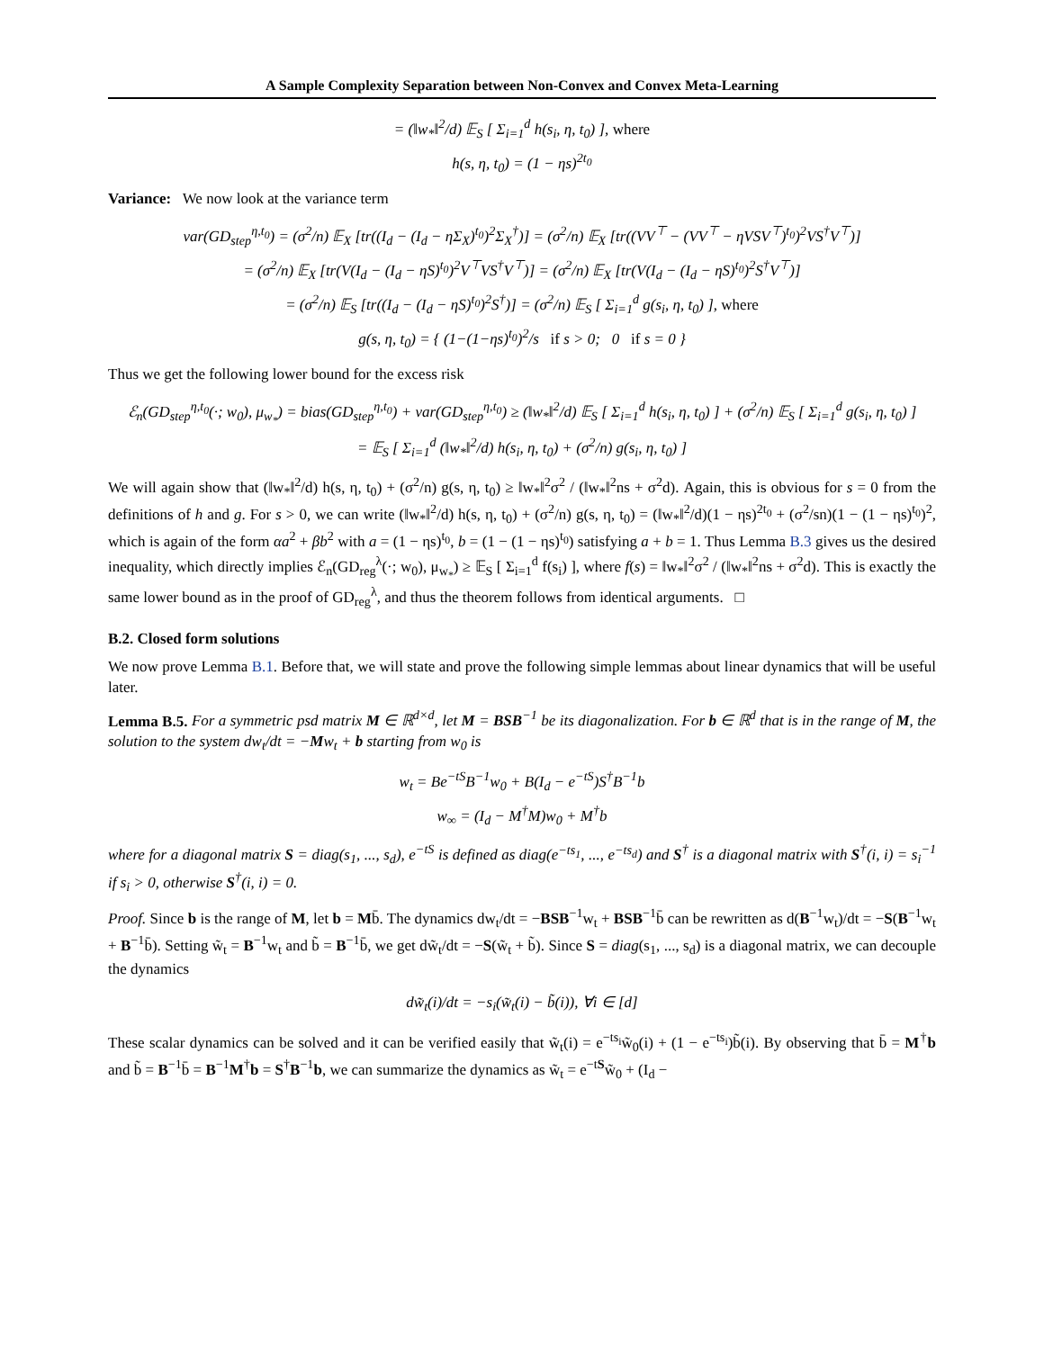A Sample Complexity Separation between Non-Convex and Convex Meta-Learning
= (‖w<sub>*</sub>‖<sup>2</sup>/d) 𝔼<sub>S</sub> [ Σ<sub>i=1</sub><sup>d</sup> h(s<sub>i</sub>, η, t<sub>0</sub>) ], where
h(s, η, t<sub>0</sub>) = (1 − ηs)<sup>2t<sub>0</sub></sup>
Variance: We now look at the variance term
var(GD<sub>step</sub><sup>η,t<sub>0</sub></sup>) = (σ<sup>2</sup>/n) 𝔼<sub>X</sub> [tr((I<sub>d</sub> − (I<sub>d</sub> − ηΣ<sub>X</sub>)<sup>t<sub>0</sub></sup>)<sup>2</sup>Σ<sub>X</sub><sup>†</sup>)] = (σ<sup>2</sup>/n) 𝔼<sub>X</sub> [tr((VV<sup>⊤</sup> − (VV<sup>⊤</sup> − ηVSV<sup>⊤</sup>)<sup>t<sub>0</sub></sup>)<sup>2</sup>VS<sup>†</sup>V<sup>⊤</sup>)]
= (σ<sup>2</sup>/n) 𝔼<sub>X</sub> [tr(V(I<sub>d</sub> − (I<sub>d</sub> − ηS)<sup>t<sub>0</sub></sup>)<sup>2</sup>V<sup>⊤</sup>VS<sup>†</sup>V<sup>⊤</sup>)] = (σ<sup>2</sup>/n) 𝔼<sub>X</sub> [tr(V(I<sub>d</sub> − (I<sub>d</sub> − ηS)<sup>t<sub>0</sub></sup>)<sup>2</sup>S<sup>†</sup>V<sup>⊤</sup>)]
= (σ<sup>2</sup>/n) 𝔼<sub>S</sub> [tr((I<sub>d</sub> − (I<sub>d</sub> − ηS)<sup>t<sub>0</sub></sup>)<sup>2</sup>S<sup>†</sup>)] = (σ<sup>2</sup>/n) 𝔼<sub>S</sub> [ Σ<sub>i=1</sub><sup>d</sup> g(s<sub>i</sub>, η, t<sub>0</sub>) ], where
g(s, η, t<sub>0</sub>) = { (1−(1−ηs)<sup>t<sub>0</sub></sup>)<sup>2</sup>/s if s > 0; 0 if s = 0 }
Thus we get the following lower bound for the excess risk
ℰ<sub>n</sub>(GD<sub>step</sub><sup>η,t<sub>0</sub></sup>(·; w<sub>0</sub>), μ<sub>w<sub>*</sub></sub>) = bias(GD<sub>step</sub><sup>η,t<sub>0</sub></sup>) + var(GD<sub>step</sub><sup>η,t<sub>0</sub></sup>) ≥ (‖w<sub>*</sub>‖<sup>2</sup>/d) 𝔼<sub>S</sub> [ Σ<sub>i=1</sub><sup>d</sup> h(s<sub>i</sub>, η, t<sub>0</sub>) ] + (σ<sup>2</sup>/n) 𝔼<sub>S</sub> [ Σ<sub>i=1</sub><sup>d</sup> g(s<sub>i</sub>, η, t<sub>0</sub>) ]
= 𝔼<sub>S</sub> [ Σ<sub>i=1</sub><sup>d</sup> (‖w<sub>*</sub>‖<sup>2</sup>/d) h(s<sub>i</sub>, η, t<sub>0</sub>) + (σ<sup>2</sup>/n) g(s<sub>i</sub>, η, t<sub>0</sub>) ]
We will again show that (‖w<sub>*</sub>‖<sup>2</sup>/d) h(s, η, t<sub>0</sub>) + (σ<sup>2</sup>/n) g(s, η, t<sub>0</sub>) ≥ ‖w<sub>*</sub>‖<sup>2</sup>σ<sup>2</sup> / (‖w<sub>*</sub>‖<sup>2</sup>ns + σ<sup>2</sup>d). Again, this is obvious for s = 0 from the definitions of h and g. For s > 0, we can write (‖w<sub>*</sub>‖<sup>2</sup>/d) h(s, η, t<sub>0</sub>) + (σ<sup>2</sup>/n) g(s, η, t<sub>0</sub>) = (‖w<sub>*</sub>‖<sup>2</sup>/d)(1 − ηs)<sup>2t<sub>0</sub></sup> + (σ<sup>2</sup>/sn)(1 − (1 − ηs)<sup>t<sub>0</sub></sup>)<sup>2</sup>, which is again of the form αa<sup>2</sup> + βb<sup>2</sup> with a = (1 − ηs)<sup>t<sub>0</sub></sup>, b = (1 − (1 − ηs)<sup>t<sub>0</sub></sup>) satisfying a + b = 1. Thus Lemma B.3 gives us the desired inequality, which directly implies ℰ<sub>n</sub>(GD<sub>reg</sub><sup>λ</sup>(·; w<sub>0</sub>), μ<sub>w<sub>*</sub></sub>) ≥ 𝔼<sub>S</sub> [ Σ<sub>i=1</sub><sup>d</sup> f(s<sub>i</sub>) ], where f(s) = ‖w<sub>*</sub>‖<sup>2</sup>σ<sup>2</sup> / (‖w<sub>*</sub>‖<sup>2</sup>ns + σ<sup>2</sup>d). This is exactly the same lower bound as in the proof of GD<sub>reg</sub><sup>λ</sup>, and thus the theorem follows from identical arguments. □
B.2. Closed form solutions
We now prove Lemma B.1. Before that, we will state and prove the following simple lemmas about linear dynamics that will be useful later.
Lemma B.5. For a symmetric psd matrix M ∈ ℝ<sup>d×d</sup>, let M = BSB<sup>−1</sup> be its diagonalization. For b ∈ ℝ<sup>d</sup> that is in the range of M, the solution to the system dw<sub>t</sub>/dt = −Mw<sub>t</sub> + b starting from w<sub>0</sub> is
w<sub>t</sub> = Be<sup>−tS</sup>B<sup>−1</sup>w<sub>0</sub> + B(I<sub>d</sub> − e<sup>−tS</sup>)S<sup>†</sup>B<sup>−1</sup>b
w<sub>∞</sub> = (I<sub>d</sub> − M<sup>†</sup>M)w<sub>0</sub> + M<sup>†</sup>b
where for a diagonal matrix S = diag(s<sub>1</sub>, ..., s<sub>d</sub>), e<sup>−tS</sup> is defined as diag(e<sup>−ts<sub>1</sub></sup>, ..., e<sup>−ts<sub>d</sub></sup>) and S<sup>†</sup> is a diagonal matrix with S<sup>†</sup>(i, i) = s<sub>i</sub><sup>−1</sup> if s<sub>i</sub> > 0, otherwise S<sup>†</sup>(i, i) = 0.
Proof. Since b is the range of M, let b = Mb̄. The dynamics dw<sub>t</sub>/dt = −BSB<sup>−1</sup>w<sub>t</sub> + BSB<sup>−1</sup>b̄ can be rewritten as d(B<sup>−1</sup>w<sub>t</sub>)/dt = −S(B<sup>−1</sup>w<sub>t</sub> + B<sup>−1</sup>b̄). Setting w̃<sub>t</sub> = B<sup>−1</sup>w<sub>t</sub> and b̃ = B<sup>−1</sup>b̄, we get dw̃<sub>t</sub>/dt = −S(w̃<sub>t</sub> + b̃). Since S = diag(s<sub>1</sub>, ..., s<sub>d</sub>) is a diagonal matrix, we can decouple the dynamics
dw̃<sub>t</sub>(i)/dt = −s<sub>i</sub>(w̃<sub>t</sub>(i) − b̃(i)), ∀i ∈ [d]
These scalar dynamics can be solved and it can be verified easily that w̃<sub>t</sub>(i) = e<sup>−ts<sub>i</sub></sup>w̃<sub>0</sub>(i) + (1 − e<sup>−ts<sub>i</sub></sup>)b̃(i). By observing that b̄ = M<sup>†</sup>b and b̃ = B<sup>−1</sup>b̄ = B<sup>−1</sup>M<sup>†</sup>b = S<sup>†</sup>B<sup>−1</sup>b, we can summarize the dynamics as w̃<sub>t</sub> = e<sup>−tS</sup>w̃<sub>0</sub> + (I<sub>d</sub> −